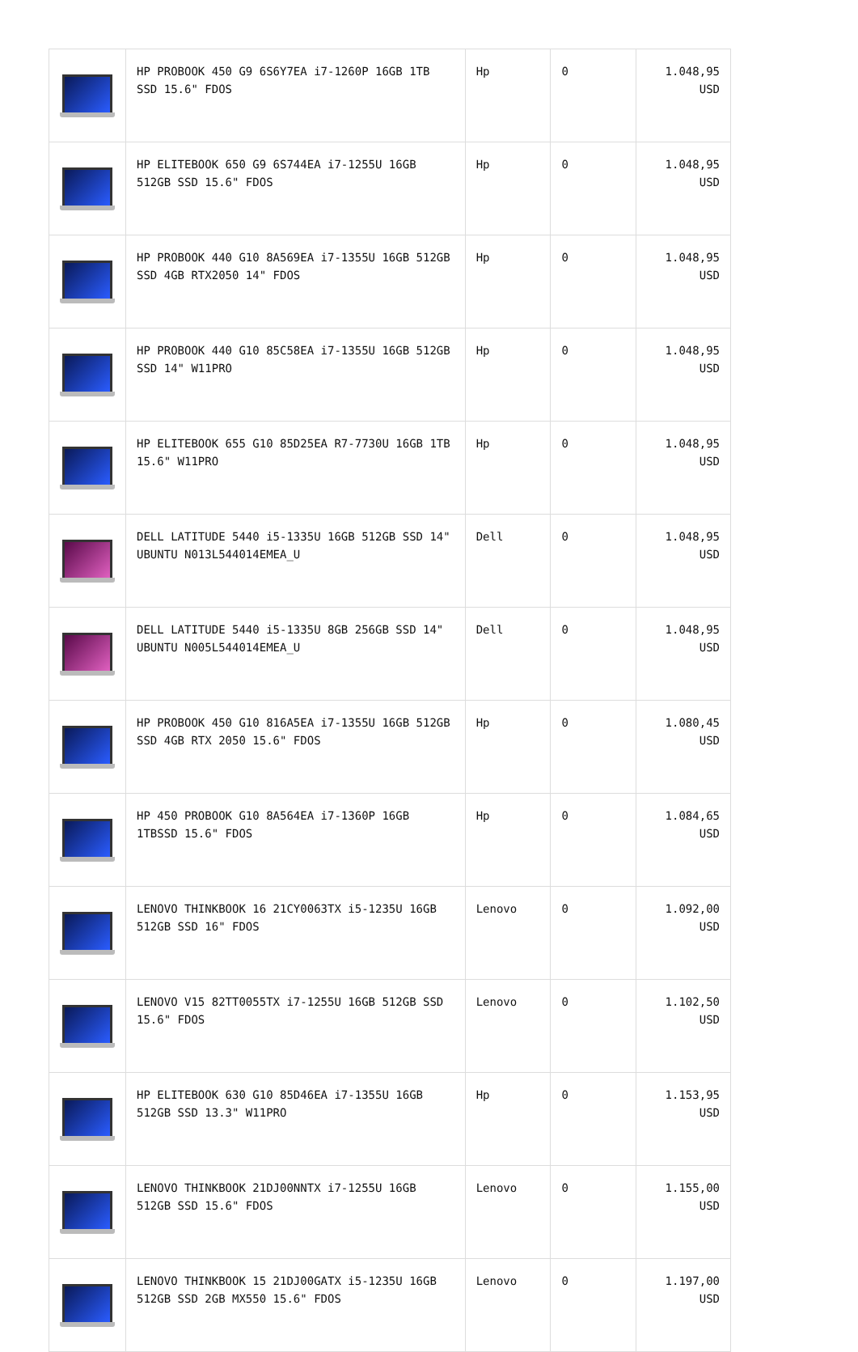| | HP PROBOOK 450 G9 6S6Y7EA i7-1260P 16GB 1TB SSD 15.6" FDOS | Hp | 0 | 1.048,95 USD |
| | HP ELITEBOOK 650 G9 6S744EA i7-1255U 16GB 512GB SSD 15.6" FDOS | Hp | 0 | 1.048,95 USD |
| | HP PROBOOK 440 G10 8A569EA i7-1355U 16GB 512GB SSD 4GB RTX2050 14" FDOS | Hp | 0 | 1.048,95 USD |
| | HP PROBOOK 440 G10 85C58EA i7-1355U 16GB 512GB SSD 14" W11PRO | Hp | 0 | 1.048,95 USD |
| | HP ELITEBOOK 655 G10 85D25EA R7-7730U 16GB 1TB 15.6" W11PRO | Hp | 0 | 1.048,95 USD |
| | DELL LATITUDE 5440 i5-1335U 16GB 512GB SSD 14" UBUNTU N013L544014EMEA_U | Dell | 0 | 1.048,95 USD |
| | DELL LATITUDE 5440 i5-1335U 8GB 256GB SSD 14" UBUNTU N005L544014EMEA_U | Dell | 0 | 1.048,95 USD |
| | HP PROBOOK 450 G10 816A5EA i7-1355U 16GB 512GB SSD 4GB RTX 2050 15.6" FDOS | Hp | 0 | 1.080,45 USD |
| | HP 450 PROBOOK G10 8A564EA i7-1360P 16GB 1TBSSD 15.6" FDOS | Hp | 0 | 1.084,65 USD |
| | LENOVO THINKBOOK 16 21CY0063TX i5-1235U 16GB 512GB SSD 16" FDOS | Lenovo | 0 | 1.092,00 USD |
| | LENOVO V15 82TT0055TX i7-1255U 16GB 512GB SSD 15.6" FDOS | Lenovo | 0 | 1.102,50 USD |
| | HP ELITEBOOK 630 G10 85D46EA i7-1355U 16GB 512GB SSD 13.3" W11PRO | Hp | 0 | 1.153,95 USD |
| | LENOVO THINKBOOK 21DJ00NNTX i7-1255U 16GB 512GB SSD 15.6" FDOS | Lenovo | 0 | 1.155,00 USD |
| | LENOVO THINKBOOK 15 21DJ00GATX i5-1235U 16GB 512GB SSD 2GB MX550 15.6" FDOS | Lenovo | 0 | 1.197,00 USD |